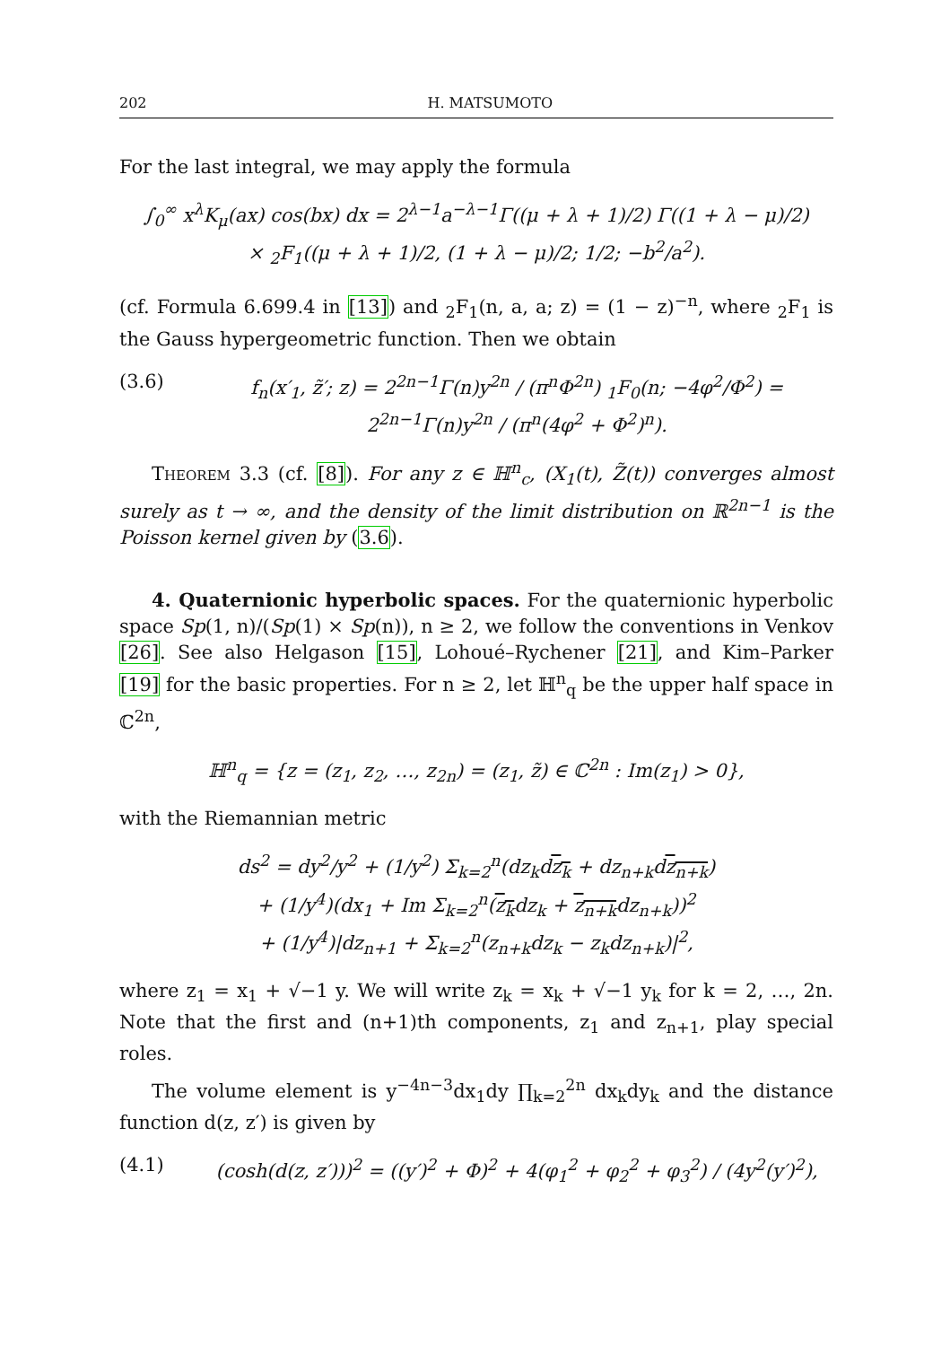202 H. MATSUMOTO
For the last integral, we may apply the formula
∫<sub>0</sub><sup>∞</sup> x<sup>λ</sup>K<sub>μ</sub>(ax) cos(bx) dx = 2<sup>λ−1</sup>a<sup>−λ−1</sup>Γ((μ + λ + 1)/2) Γ((1 + λ − μ)/2)
× <sub>2</sub>F<sub>1</sub>((μ + λ + 1)/2, (1 + λ − μ)/2; 1/2; −b<sup>2</sup>/a<sup>2</sup>).
(cf. Formula 6.699.4 in [13]) and <sub>2</sub>F<sub>1</sub>(n, a, a; z) = (1 − z)<sup>−n</sup>, where <sub>2</sub>F<sub>1</sub> is the Gauss hypergeometric function. Then we obtain
(3.6) f<sub>n</sub>(x′<sub>1</sub>, z̃′; z) = 2<sup>2n−1</sup>Γ(n)y<sup>2n</sup> / (π<sup>n</sup>Φ<sup>2n</sup>) <sub>1</sub>F<sub>0</sub>(n; −4φ<sup>2</sup>/Φ<sup>2</sup>) = 2<sup>2n−1</sup>Γ(n)y<sup>2n</sup> / (π<sup>n</sup>(4φ<sup>2</sup> + Φ<sup>2</sup>)<sup>n</sup>).
Theorem 3.3 (cf. [8]). For any z ∈ ℍ<sup>n</sup><sub>c</sub>, (X<sub>1</sub>(t), Z̃(t)) converges almost surely as t → ∞, and the density of the limit distribution on ℝ<sup>2n−1</sup> is the Poisson kernel given by (3.6).
4. Quaternionic hyperbolic spaces. For the quaternionic hyperbolic space Sp(1, n)/(Sp(1) × Sp(n)), n ≥ 2, we follow the conventions in Venkov [26]. See also Helgason [15], Lohoué–Rychener [21], and Kim–Parker [19] for the basic properties. For n ≥ 2, let ℍ<sup>n</sup><sub>q</sub> be the upper half space in ℂ<sup>2n</sup>,
ℍ<sup>n</sup><sub>q</sub> = {z = (z<sub>1</sub>, z<sub>2</sub>, …, z<sub>2n</sub>) = (z<sub>1</sub>, z̃) ∈ ℂ<sup>2n</sup> : Im(z<sub>1</sub>) > 0},
with the Riemannian metric
ds<sup>2</sup> = dy<sup>2</sup>/y<sup>2</sup> + (1/y<sup>2</sup>) Σ<sub>k=2</sub><sup>n</sup>(dz<sub>k</sub>dz<sub>k</sub> + dz<sub>n+k</sub>dz<sub>n+k</sub>)
+ (1/y<sup>4</sup>)(dx<sub>1</sub> + Im Σ<sub>k=2</sub><sup>n</sup>(z<sub>k</sub>dz<sub>k</sub> + z<sub>n+k</sub>dz<sub>n+k</sub>))<sup>2</sup>
+ (1/y<sup>4</sup>)|dz<sub>n+1</sub> + Σ<sub>k=2</sub><sup>n</sup>(z<sub>n+k</sub>dz<sub>k</sub> − z<sub>k</sub>dz<sub>n+k</sub>)|<sup>2</sup>,
where z<sub>1</sub> = x<sub>1</sub> + √−1 y. We will write z<sub>k</sub> = x<sub>k</sub> + √−1 y<sub>k</sub> for k = 2, …, 2n. Note that the first and (n+1)th components, z<sub>1</sub> and z<sub>n+1</sub>, play special roles.
The volume element is y<sup>−4n−3</sup>dx<sub>1</sub>dy ∏<sub>k=2</sub><sup>2n</sup> dx<sub>k</sub>dy<sub>k</sub> and the distance function d(z, z′) is given by
(4.1) (cosh(d(z, z′)))<sup>2</sup> = ((y′)<sup>2</sup> + Φ)<sup>2</sup> + 4(φ<sub>1</sub><sup>2</sup> + φ<sub>2</sub><sup>2</sup> + φ<sub>3</sub><sup>2</sup>) / (4y<sup>2</sup>(y′)<sup>2</sup>),